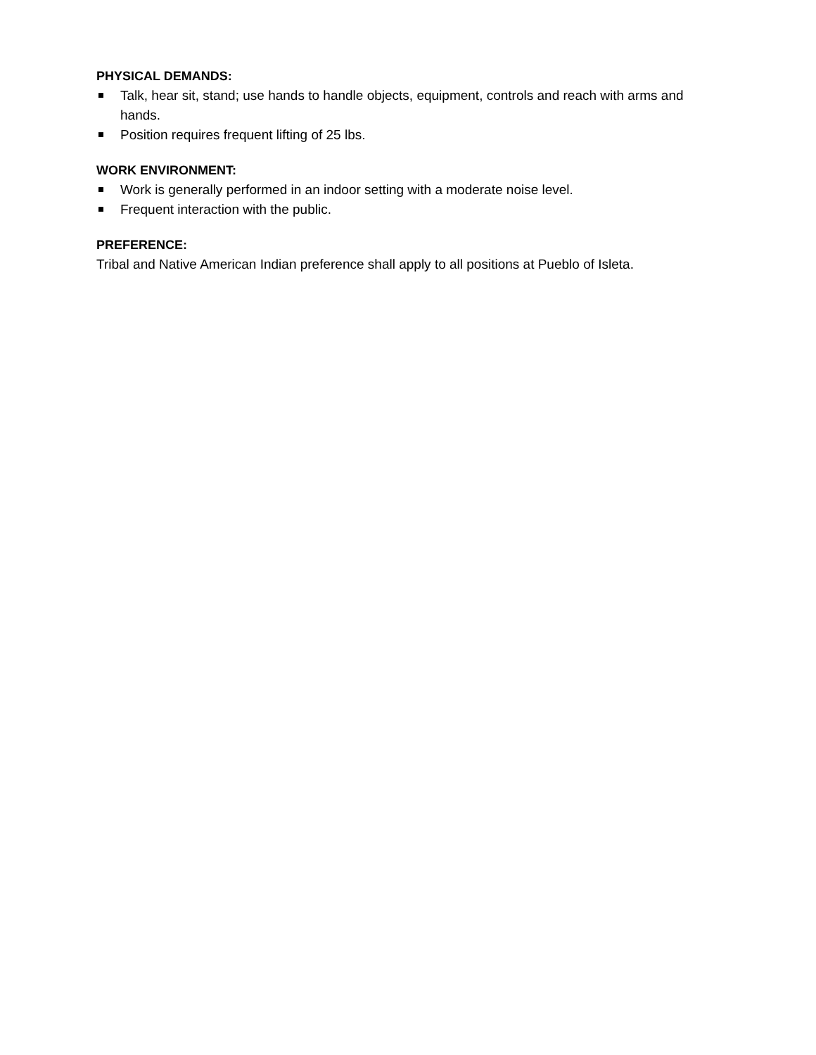PHYSICAL DEMANDS:
Talk, hear sit, stand; use hands to handle objects, equipment, controls and reach with arms and hands.
Position requires frequent lifting of 25 lbs.
WORK ENVIRONMENT:
Work is generally performed in an indoor setting with a moderate noise level.
Frequent interaction with the public.
PREFERENCE:
Tribal and Native American Indian preference shall apply to all positions at Pueblo of Isleta.